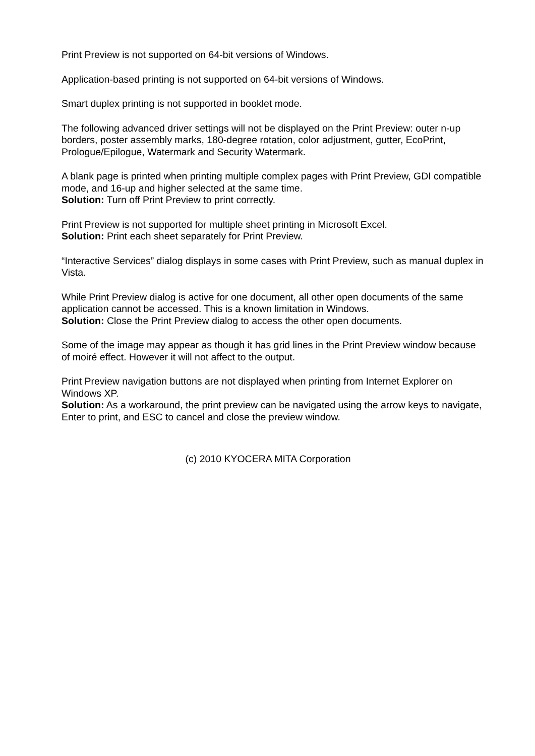Print Preview is not supported on 64-bit versions of Windows.
Application-based printing is not supported on 64-bit versions of Windows.
Smart duplex printing is not supported in booklet mode.
The following advanced driver settings will not be displayed on the Print Preview: outer n-up borders, poster assembly marks, 180-degree rotation, color adjustment, gutter, EcoPrint, Prologue/Epilogue, Watermark and Security Watermark.
A blank page is printed when printing multiple complex pages with Print Preview, GDI compatible mode, and 16-up and higher selected at the same time.
Solution: Turn off Print Preview to print correctly.
Print Preview is not supported for multiple sheet printing in Microsoft Excel.
Solution: Print each sheet separately for Print Preview.
“Interactive Services” dialog displays in some cases with Print Preview, such as manual duplex in Vista.
While Print Preview dialog is active for one document, all other open documents of the same application cannot be accessed. This is a known limitation in Windows.
Solution: Close the Print Preview dialog to access the other open documents.
Some of the image may appear as though it has grid lines in the Print Preview window because of moiré effect. However it will not affect to the output.
Print Preview navigation buttons are not displayed when printing from Internet Explorer on Windows XP.
Solution: As a workaround, the print preview can be navigated using the arrow keys to navigate, Enter to print, and ESC to cancel and close the preview window.
(c) 2010 KYOCERA MITA Corporation